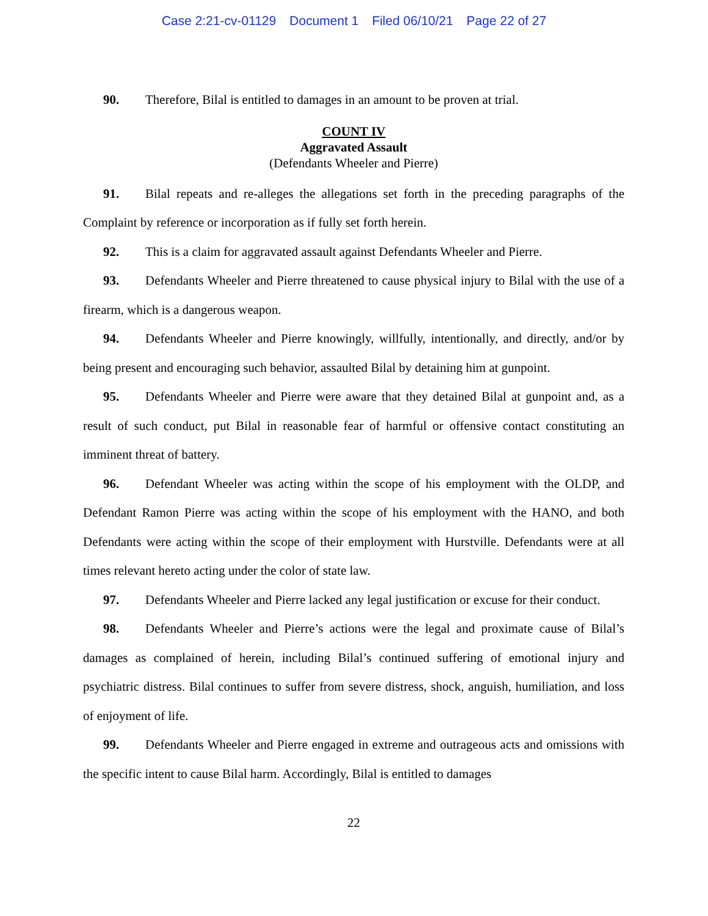Case 2:21-cv-01129 Document 1 Filed 06/10/21 Page 22 of 27
90. Therefore, Bilal is entitled to damages in an amount to be proven at trial.
COUNT IV
Aggravated Assault
(Defendants Wheeler and Pierre)
91. Bilal repeats and re-alleges the allegations set forth in the preceding paragraphs of the Complaint by reference or incorporation as if fully set forth herein.
92. This is a claim for aggravated assault against Defendants Wheeler and Pierre.
93. Defendants Wheeler and Pierre threatened to cause physical injury to Bilal with the use of a firearm, which is a dangerous weapon.
94. Defendants Wheeler and Pierre knowingly, willfully, intentionally, and directly, and/or by being present and encouraging such behavior, assaulted Bilal by detaining him at gunpoint.
95. Defendants Wheeler and Pierre were aware that they detained Bilal at gunpoint and, as a result of such conduct, put Bilal in reasonable fear of harmful or offensive contact constituting an imminent threat of battery.
96. Defendant Wheeler was acting within the scope of his employment with the OLDP, and Defendant Ramon Pierre was acting within the scope of his employment with the HANO, and both Defendants were acting within the scope of their employment with Hurstville. Defendants were at all times relevant hereto acting under the color of state law.
97. Defendants Wheeler and Pierre lacked any legal justification or excuse for their conduct.
98. Defendants Wheeler and Pierre’s actions were the legal and proximate cause of Bilal’s damages as complained of herein, including Bilal’s continued suffering of emotional injury and psychiatric distress. Bilal continues to suffer from severe distress, shock, anguish, humiliation, and loss of enjoyment of life.
99. Defendants Wheeler and Pierre engaged in extreme and outrageous acts and omissions with the specific intent to cause Bilal harm. Accordingly, Bilal is entitled to damages
22